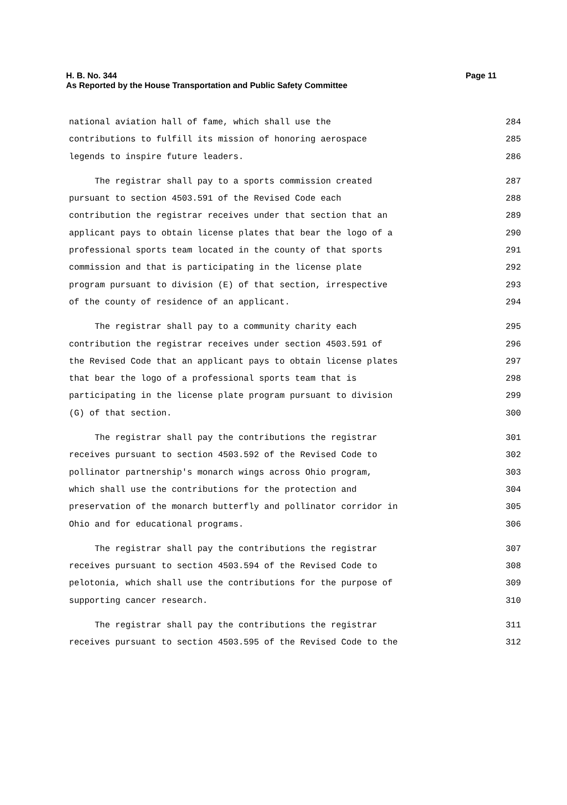H. B. No. 344
Page 11
As Reported by the House Transportation and Public Safety Committee
national aviation hall of fame, which shall use the 284
contributions to fulfill its mission of honoring aerospace 285
legends to inspire future leaders. 286
The registrar shall pay to a sports commission created 287
pursuant to section 4503.591 of the Revised Code each 288
contribution the registrar receives under that section that an 289
applicant pays to obtain license plates that bear the logo of a 290
professional sports team located in the county of that sports 291
commission and that is participating in the license plate 292
program pursuant to division (E) of that section, irrespective 293
of the county of residence of an applicant. 294
The registrar shall pay to a community charity each 295
contribution the registrar receives under section 4503.591 of 296
the Revised Code that an applicant pays to obtain license plates 297
that bear the logo of a professional sports team that is 298
participating in the license plate program pursuant to division 299
(G) of that section. 300
The registrar shall pay the contributions the registrar 301
receives pursuant to section 4503.592 of the Revised Code to 302
pollinator partnership's monarch wings across Ohio program, 303
which shall use the contributions for the protection and 304
preservation of the monarch butterfly and pollinator corridor in 305
Ohio and for educational programs. 306
The registrar shall pay the contributions the registrar 307
receives pursuant to section 4503.594 of the Revised Code to 308
pelotonia, which shall use the contributions for the purpose of 309
supporting cancer research. 310
The registrar shall pay the contributions the registrar 311
receives pursuant to section 4503.595 of the Revised Code to the 312